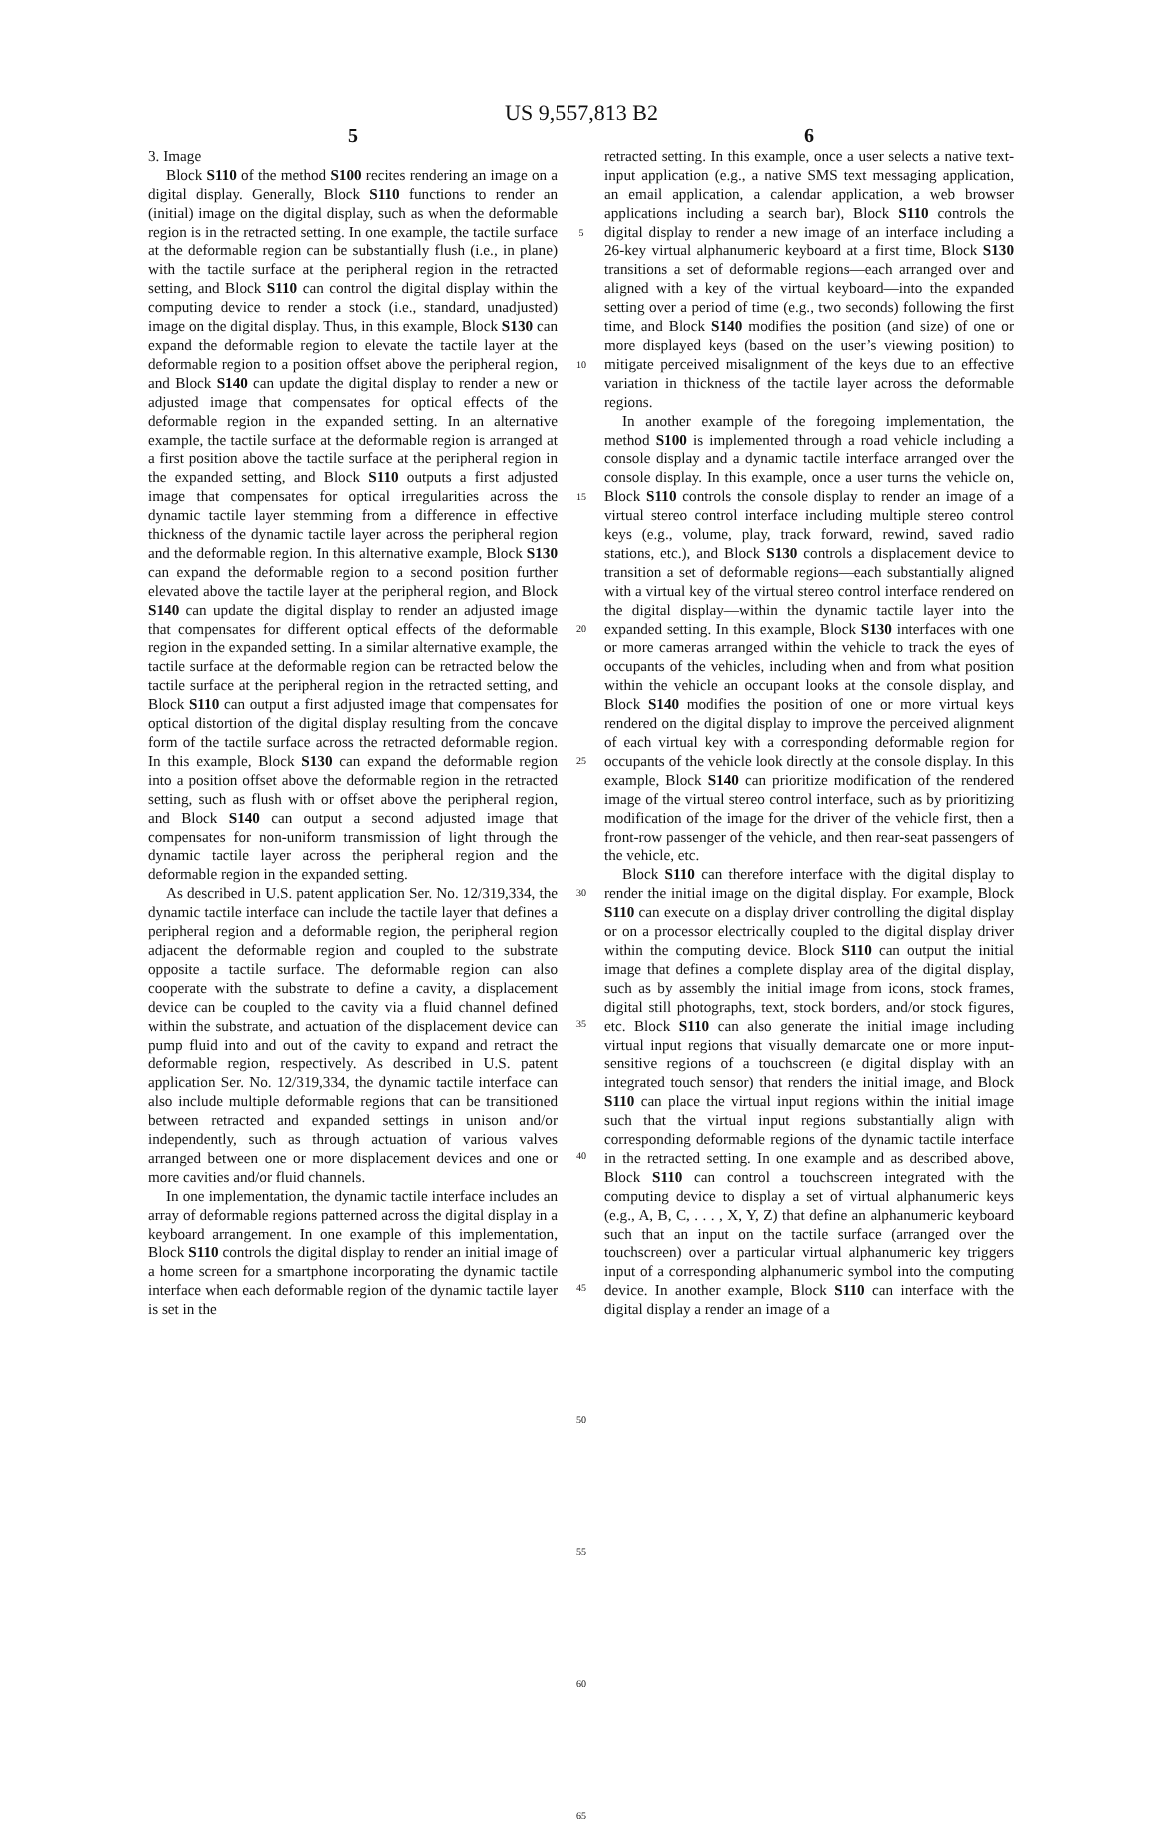US 9,557,813 B2
5
3. Image
Block S110 of the method S100 recites rendering an image on a digital display. Generally, Block S110 functions to render an (initial) image on the digital display, such as when the deformable region is in the retracted setting. In one example, the tactile surface at the deformable region can be substantially flush (i.e., in plane) with the tactile surface at the peripheral region in the retracted setting, and Block S110 can control the digital display within the computing device to render a stock (i.e., standard, unadjusted) image on the digital display. Thus, in this example, Block S130 can expand the deformable region to elevate the tactile layer at the deformable region to a position offset above the peripheral region, and Block S140 can update the digital display to render a new or adjusted image that compensates for optical effects of the deformable region in the expanded setting. In an alternative example, the tactile surface at the deformable region is arranged at a first position above the tactile surface at the peripheral region in the expanded setting, and Block S110 outputs a first adjusted image that compensates for optical irregularities across the dynamic tactile layer stemming from a difference in effective thickness of the dynamic tactile layer across the peripheral region and the deformable region. In this alternative example, Block S130 can expand the deformable region to a second position further elevated above the tactile layer at the peripheral region, and Block S140 can update the digital display to render an adjusted image that compensates for different optical effects of the deformable region in the expanded setting. In a similar alternative example, the tactile surface at the deformable region can be retracted below the tactile surface at the peripheral region in the retracted setting, and Block S110 can output a first adjusted image that compensates for optical distortion of the digital display resulting from the concave form of the tactile surface across the retracted deformable region. In this example, Block S130 can expand the deformable region into a position offset above the deformable region in the retracted setting, such as flush with or offset above the peripheral region, and Block S140 can output a second adjusted image that compensates for non-uniform transmission of light through the dynamic tactile layer across the peripheral region and the deformable region in the expanded setting.
As described in U.S. patent application Ser. No. 12/319,334, the dynamic tactile interface can include the tactile layer that defines a peripheral region and a deformable region, the peripheral region adjacent the deformable region and coupled to the substrate opposite a tactile surface. The deformable region can also cooperate with the substrate to define a cavity, a displacement device can be coupled to the cavity via a fluid channel defined within the substrate, and actuation of the displacement device can pump fluid into and out of the cavity to expand and retract the deformable region, respectively. As described in U.S. patent application Ser. No. 12/319,334, the dynamic tactile interface can also include multiple deformable regions that can be transitioned between retracted and expanded settings in unison and/or independently, such as through actuation of various valves arranged between one or more displacement devices and one or more cavities and/or fluid channels.
In one implementation, the dynamic tactile interface includes an array of deformable regions patterned across the digital display in a keyboard arrangement. In one example of this implementation, Block S110 controls the digital display to render an initial image of a home screen for a smartphone incorporating the dynamic tactile interface when each deformable region of the dynamic tactile layer is set in the
5
10
15
20
25
30
35
40
45
50
55
60
65
6
retracted setting. In this example, once a user selects a native text-input application (e.g., a native SMS text messaging application, an email application, a calendar application, a web browser applications including a search bar), Block S110 controls the digital display to render a new image of an interface including a 26-key virtual alphanumeric keyboard at a first time, Block S130 transitions a set of deformable regions—each arranged over and aligned with a key of the virtual keyboard—into the expanded setting over a period of time (e.g., two seconds) following the first time, and Block S140 modifies the position (and size) of one or more displayed keys (based on the user’s viewing position) to mitigate perceived misalignment of the keys due to an effective variation in thickness of the tactile layer across the deformable regions.
In another example of the foregoing implementation, the method S100 is implemented through a road vehicle including a console display and a dynamic tactile interface arranged over the console display. In this example, once a user turns the vehicle on, Block S110 controls the console display to render an image of a virtual stereo control interface including multiple stereo control keys (e.g., volume, play, track forward, rewind, saved radio stations, etc.), and Block S130 controls a displacement device to transition a set of deformable regions—each substantially aligned with a virtual key of the virtual stereo control interface rendered on the digital display—within the dynamic tactile layer into the expanded setting. In this example, Block S130 interfaces with one or more cameras arranged within the vehicle to track the eyes of occupants of the vehicles, including when and from what position within the vehicle an occupant looks at the console display, and Block S140 modifies the position of one or more virtual keys rendered on the digital display to improve the perceived alignment of each virtual key with a corresponding deformable region for occupants of the vehicle look directly at the console display. In this example, Block S140 can prioritize modification of the rendered image of the virtual stereo control interface, such as by prioritizing modification of the image for the driver of the vehicle first, then a front-row passenger of the vehicle, and then rear-seat passengers of the vehicle, etc.
Block S110 can therefore interface with the digital display to render the initial image on the digital display. For example, Block S110 can execute on a display driver controlling the digital display or on a processor electrically coupled to the digital display driver within the computing device. Block S110 can output the initial image that defines a complete display area of the digital display, such as by assembly the initial image from icons, stock frames, digital still photographs, text, stock borders, and/or stock figures, etc. Block S110 can also generate the initial image including virtual input regions that visually demarcate one or more input-sensitive regions of a touchscreen (e digital display with an integrated touch sensor) that renders the initial image, and Block S110 can place the virtual input regions within the initial image such that the virtual input regions substantially align with corresponding deformable regions of the dynamic tactile interface in the retracted setting. In one example and as described above, Block S110 can control a touchscreen integrated with the computing device to display a set of virtual alphanumeric keys (e.g., A, B, C, . . . , X, Y, Z) that define an alphanumeric keyboard such that an input on the tactile surface (arranged over the touchscreen) over a particular virtual alphanumeric key triggers input of a corresponding alphanumeric symbol into the computing device. In another example, Block S110 can interface with the digital display a render an image of a